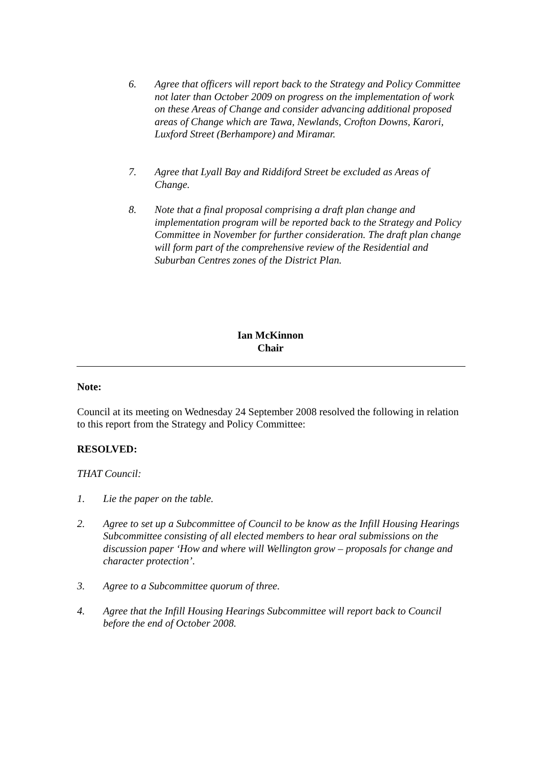6. Agree that officers will report back to the Strategy and Policy Committee not later than October 2009 on progress on the implementation of work on these Areas of Change and consider advancing additional proposed areas of Change which are Tawa, Newlands, Crofton Downs, Karori, Luxford Street (Berhampore) and Miramar.
7. Agree that Lyall Bay and Riddiford Street be excluded as Areas of Change.
8. Note that a final proposal comprising a draft plan change and implementation program will be reported back to the Strategy and Policy Committee in November for further consideration. The draft plan change will form part of the comprehensive review of the Residential and Suburban Centres zones of the District Plan.
Ian McKinnon
Chair
Note:
Council at its meeting on Wednesday 24 September 2008 resolved the following in relation to this report from the Strategy and Policy Committee:
RESOLVED:
THAT Council:
1. Lie the paper on the table.
2. Agree to set up a Subcommittee of Council to be know as the Infill Housing Hearings Subcommittee consisting of all elected members to hear oral submissions on the discussion paper ‘How and where will Wellington grow – proposals for change and character protection’.
3. Agree to a Subcommittee quorum of three.
4. Agree that the Infill Housing Hearings Subcommittee will report back to Council before the end of October 2008.